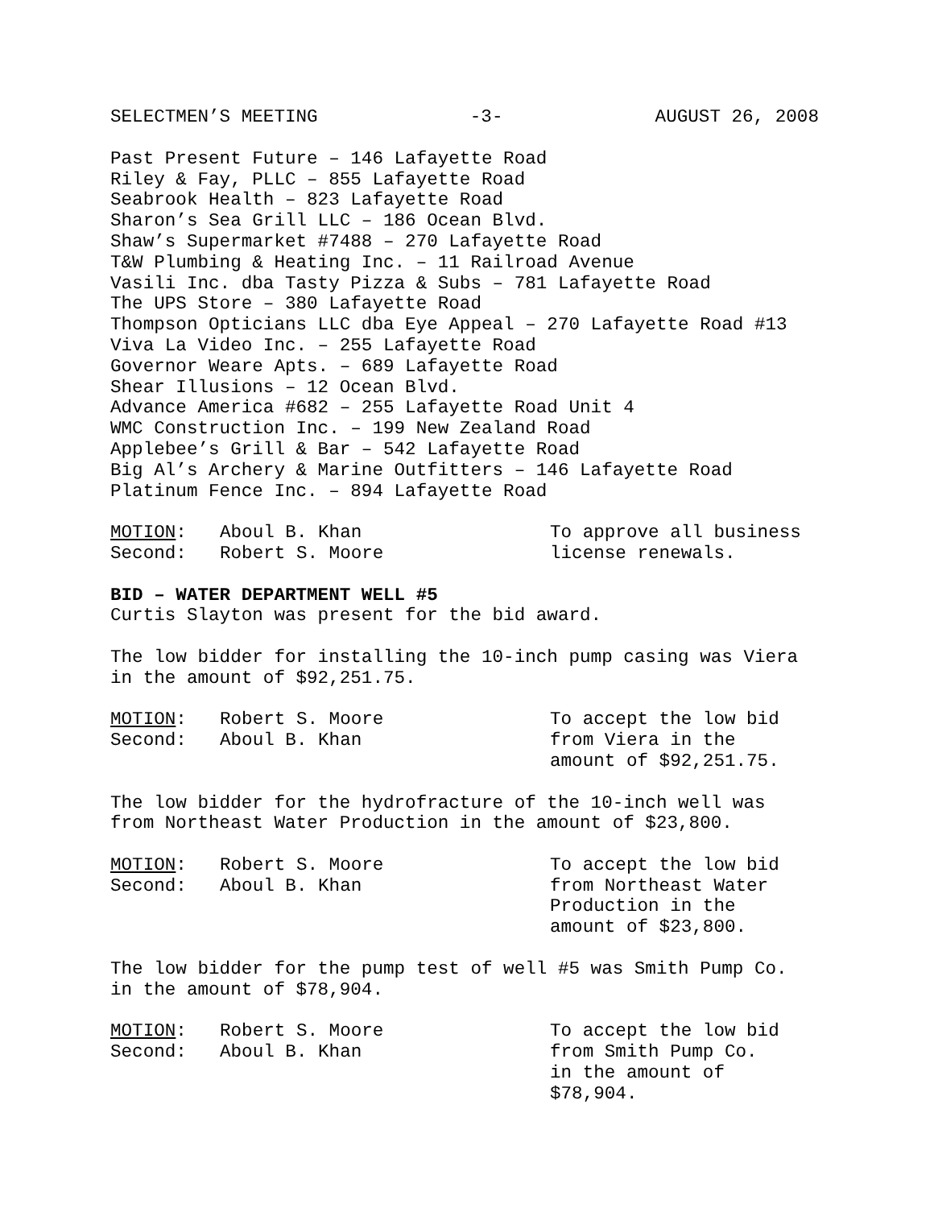SELECTMEN’S MEETING -3- AUGUST 26, 2008
Past Present Future – 146 Lafayette Road
Riley & Fay, PLLC – 855 Lafayette Road
Seabrook Health – 823 Lafayette Road
Sharon’s Sea Grill LLC – 186 Ocean Blvd.
Shaw’s Supermarket #7488 – 270 Lafayette Road
T&W Plumbing & Heating Inc. – 11 Railroad Avenue
Vasili Inc. dba Tasty Pizza & Subs – 781 Lafayette Road
The UPS Store – 380 Lafayette Road
Thompson Opticians LLC dba Eye Appeal – 270 Lafayette Road #13
Viva La Video Inc. – 255 Lafayette Road
Governor Weare Apts. – 689 Lafayette Road
Shear Illusions – 12 Ocean Blvd.
Advance America #682 – 255 Lafayette Road Unit 4
WMC Construction Inc. – 199 New Zealand Road
Applebee’s Grill & Bar – 542 Lafayette Road
Big Al’s Archery & Marine Outfitters – 146 Lafayette Road
Platinum Fence Inc. – 894 Lafayette Road
MOTION:
Second: Aboul B. Khan
Robert S. Moore To approve all business
license renewals.
BID – WATER DEPARTMENT WELL #5
Curtis Slayton was present for the bid award.
The low bidder for installing the 10-inch pump casing was Viera in the amount of $92,251.75.
MOTION:
Second: Robert S. Moore
Aboul B. Khan To accept the low bid
from Viera in the
amount of $92,251.75.
The low bidder for the hydrofracture of the 10-inch well was from Northeast Water Production in the amount of $23,800.
MOTION:
Second: Robert S. Moore
Aboul B. Khan To accept the low bid
from Northeast Water
Production in the
amount of $23,800.
The low bidder for the pump test of well #5 was Smith Pump Co. in the amount of $78,904.
MOTION:
Second: Robert S. Moore
Aboul B. Khan To accept the low bid
from Smith Pump Co.
in the amount of
$78,904.